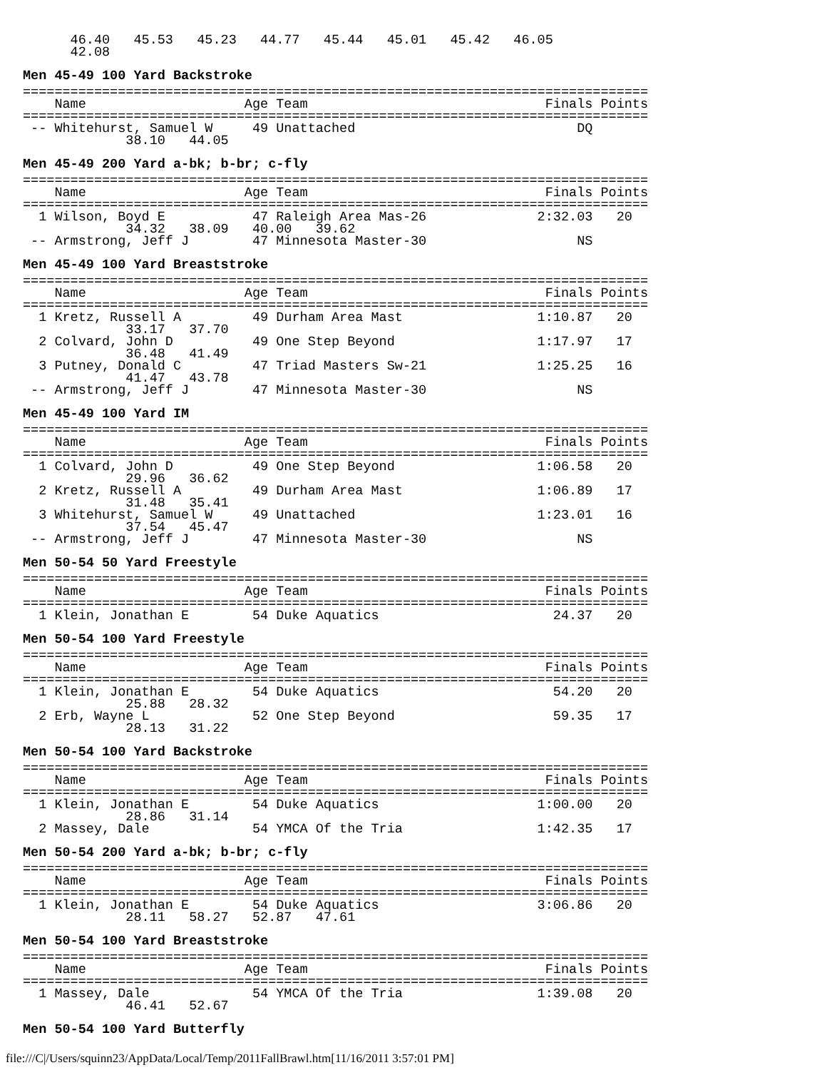46.40   45.53   45.23   44.77   45.44   45.01   45.42   46.05
      42.08
Men 45-49 100 Yard Backstroke
===============================================================================
    Name                    Age Team                              Finals Points
===============================================================================
 -- Whitehurst, Samuel W     49 Unattached                            DQ
             38.10   44.05
Men 45-49 200 Yard a-bk; b-br; c-fly
===============================================================================
    Name                    Age Team                              Finals Points
===============================================================================
  1 Wilson, Boyd E           47 Raleigh Area Mas-26              2:32.03   20
             34.32   38.09   40.00   39.62
 -- Armstrong, Jeff J        47 Minnesota Master-30                   NS
Men 45-49 100 Yard Breaststroke
===============================================================================
    Name                    Age Team                              Finals Points
===============================================================================
  1 Kretz, Russell A         49 Durham Area Mast                 1:10.87   20
             33.17   37.70
  2 Colvard, John D          49 One Step Beyond                  1:17.97   17
             36.48   41.49
  3 Putney, Donald C         47 Triad Masters Sw-21              1:25.25   16
             41.47   43.78
 -- Armstrong, Jeff J        47 Minnesota Master-30                   NS
Men 45-49 100 Yard IM
===============================================================================
    Name                    Age Team                              Finals Points
===============================================================================
  1 Colvard, John D          49 One Step Beyond                  1:06.58   20
             29.96   36.62
  2 Kretz, Russell A         49 Durham Area Mast                 1:06.89   17
             31.48   35.41
  3 Whitehurst, Samuel W     49 Unattached                       1:23.01   16
             37.54   45.47
 -- Armstrong, Jeff J        47 Minnesota Master-30                   NS
Men 50-54 50 Yard Freestyle
===============================================================================
    Name                    Age Team                              Finals Points
===============================================================================
  1 Klein, Jonathan E        54 Duke Aquatics                      24.37   20
Men 50-54 100 Yard Freestyle
===============================================================================
    Name                    Age Team                              Finals Points
===============================================================================
  1 Klein, Jonathan E        54 Duke Aquatics                      54.20   20
             25.88   28.32
  2 Erb, Wayne L             52 One Step Beyond                    59.35   17
             28.13   31.22
Men 50-54 100 Yard Backstroke
===============================================================================
    Name                    Age Team                              Finals Points
===============================================================================
  1 Klein, Jonathan E        54 Duke Aquatics                    1:00.00   20
             28.86   31.14
  2 Massey, Dale             54 YMCA Of the Tria                 1:42.35   17
Men 50-54 200 Yard a-bk; b-br; c-fly
===============================================================================
    Name                    Age Team                              Finals Points
===============================================================================
  1 Klein, Jonathan E        54 Duke Aquatics                    3:06.86   20
             28.11   58.27   52.87   47.61
Men 50-54 100 Yard Breaststroke
===============================================================================
    Name                    Age Team                              Finals Points
===============================================================================
  1 Massey, Dale             54 YMCA Of the Tria                 1:39.08   20
             46.41   52.67
Men 50-54 100 Yard Butterfly
file:///C|/Users/squinn23/AppData/Local/Temp/2011FallBrawl.htm[11/16/2011 3:57:01 PM]